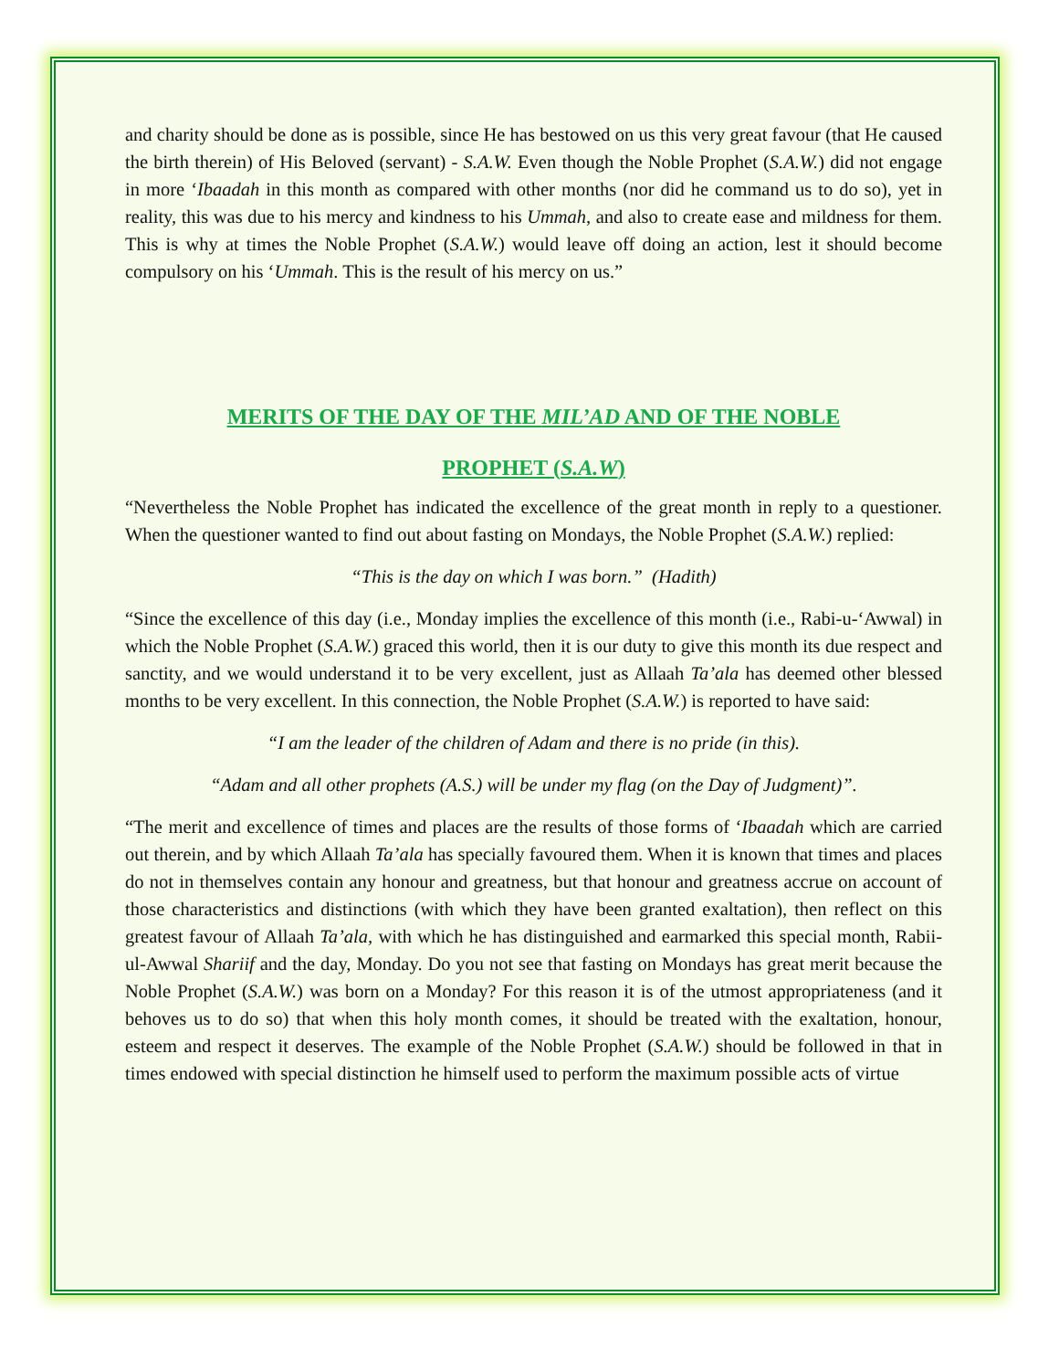and charity should be done as is possible, since He has bestowed on us this very great favour (that He caused the birth therein) of His Beloved (servant) - S.A.W. Even though the Noble Prophet (S.A.W.) did not engage in more ‘Ibaadah in this month as compared with other months (nor did he command us to do so), yet in reality, this was due to his mercy and kindness to his Ummah, and also to create ease and mildness for them. This is why at times the Noble Prophet (S.A.W.) would leave off doing an action, lest it should become compulsory on his ‘Ummah. This is the result of his mercy on us.”
MERITS OF THE DAY OF THE MIL’AD AND OF THE NOBLE
PROPHET (S.A.W)
“Nevertheless the Noble Prophet has indicated the excellence of the great month in reply to a questioner. When the questioner wanted to find out about fasting on Mondays, the Noble Prophet (S.A.W.) replied:
“This is the day on which I was born.” (Hadith)
“Since the excellence of this day (i.e., Monday implies the excellence of this month (i.e., Rabi-u-‘Awwal) in which the Noble Prophet (S.A.W.) graced this world, then it is our duty to give this month its due respect and sanctity, and we would understand it to be very excellent, just as Allaah Ta’ala has deemed other blessed months to be very excellent. In this connection, the Noble Prophet (S.A.W.) is reported to have said:
“I am the leader of the children of Adam and there is no pride (in this).
“Adam and all other prophets (A.S.) will be under my flag (on the Day of Judgment)”.
“The merit and excellence of times and places are the results of those forms of ‘Ibaadah which are carried out therein, and by which Allaah Ta’ala has specially favoured them. When it is known that times and places do not in themselves contain any honour and greatness, but that honour and greatness accrue on account of those characteristics and distinctions (with which they have been granted exaltation), then reflect on this greatest favour of Allaah Ta’ala, with which he has distinguished and earmarked this special month, Rabii-ul-Awwal Shariif and the day, Monday. Do you not see that fasting on Mondays has great merit because the Noble Prophet (S.A.W.) was born on a Monday? For this reason it is of the utmost appropriateness (and it behoves us to do so) that when this holy month comes, it should be treated with the exaltation, honour, esteem and respect it deserves. The example of the Noble Prophet (S.A.W.) should be followed in that in times endowed with special distinction he himself used to perform the maximum possible acts of virtue